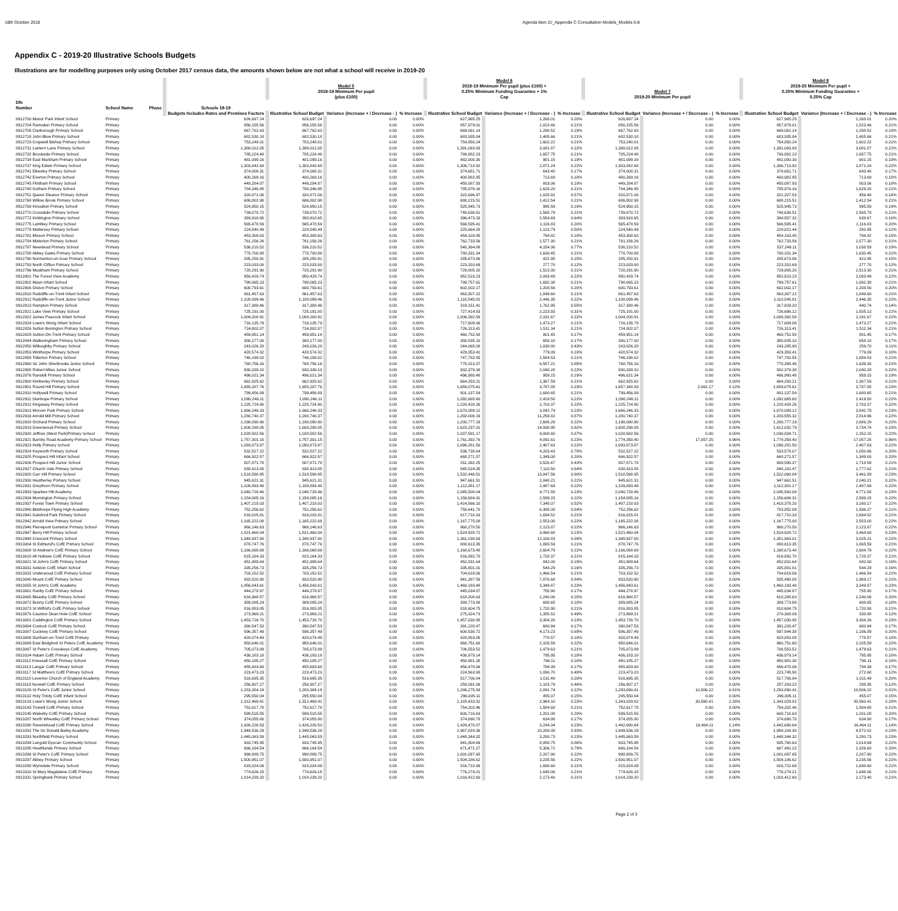18th October 2018 Agenda Item 2c_Appendix C Consultation Models_Models 5-8
Appendix C - 2019-20 Illustrative Schools Budgets
Illustrations are for modelling purposes only using October 2017 census data, the amounts shown below are not what a school will receive in 2019-20
| | | Schools 18-19 | Model 5 2018-19 Minimum Per pupil (plus £100) | | | Model 6 2018-19 Minimum Per pupil (plus £100) + 0.25% Minimum Funding Guarantee + 1% Cap | | | Model 7 2019-20 Minimum Per pupil | | | Model 8 2019-20 Minimum Per pupil + 0.25% Minimum Funding Guarantee + 0.25% Cap | | |
| --- | --- | --- | --- | --- | --- | --- | --- | --- | --- | --- | --- | --- | --- | --- |
| Dfe Number | School Name Phase | | | | | | | | | | | | | |
| | | Budgets Includes Rates and Premises Factors | Illustrative School Budget | Variance (Increase + / Decrease - ) | % Increase | Illustrative School Budget | Variance (Increase + / Decrease - ) | % Increase | Illustrative School Budget | Variance (Increase + / Decrease - ) | % Increase | Illustrative School Budget | Variance (Increase + / Decrease - ) | % Increase |
| 8912700 Manor Park Infant School | Primary | 626,697.24 | 626,697.24 | 0.00 | 0.00% | 627,965.25 | 1,268.01 | 0.20% | 626,697.24 | 0.00 | 0.00% | 627,965.25 | 1,268.01 | 0.20% |
| 8912704 Ramsden Primary School | Primary | 856,155.56 | 856,155.56 | 0.00 | 0.00% | 857,979.01 | 1,823.46 | 0.21% | 856,155.56 | 0.00 | 0.00% | 857,979.01 | 1,823.46 | 0.21% |
| 8912705 Clarborough Primary School | Primary | 667,762.63 | 667,762.63 | 0.00 | 0.00% | 669,061.14 | 1,298.52 | 0.19% | 667,762.63 | 0.00 | 0.00% | 669,061.14 | 1,298.52 | 0.19% |
| 8912718 John Blow Primary School | Primary | 682,530.18 | 682,530.18 | 0.00 | 0.00% | 683,935.84 | 1,405.66 | 0.21% | 682,530.18 | 0.00 | 0.00% | 683,935.84 | 1,405.66 | 0.21% |
| 8912723 Cropwell Bishop Primary School | Primary | 753,248.01 | 753,248.01 | 0.00 | 0.00% | 754,850.24 | 1,602.22 | 0.21% | 753,248.01 | 0.00 | 0.00% | 754,850.24 | 1,602.22 | 0.21% |
| 8912731 Lantern Lane Primary School | Primary | 1,388,012.05 | 1,388,012.05 | 0.00 | 0.00% | 1,391,093.93 | 3,081.87 | 0.22% | 1,388,012.05 | 0.00 | 0.00% | 1,391,093.93 | 3,081.87 | 0.22% |
| 8912732 Brookside Primary School | Primary | 785,224.48 | 785,224.48 | 0.00 | 0.00% | 786,882.23 | 1,657.75 | 0.21% | 785,224.48 | 0.00 | 0.00% | 786,882.23 | 1,657.75 | 0.21% |
| 8912734 East Markham Primary School | Primary | 481,099.16 | 481,099.16 | 0.00 | 0.00% | 482,000.30 | 901.15 | 0.19% | 481,099.16 | 0.00 | 0.00% | 482,000.30 | 901.15 | 0.19% |
| 8912737 King Edwin Primary School | Primary | 1,303,842.68 | 1,303,842.68 | 0.00 | 0.00% | 1,306,713.92 | 2,871.24 | 0.22% | 1,303,842.68 | 0.00 | 0.00% | 1,306,713.92 | 2,871.24 | 0.22% |
| 8912741 Elkesley Primary School | Primary | 374,008.31 | 374,008.31 | 0.00 | 0.00% | 374,651.71 | 643.40 | 0.17% | 374,008.31 | 0.00 | 0.00% | 374,651.71 | 643.40 | 0.17% |
| 8912742 Everton Primary School | Primary | 400,269.16 | 400,269.16 | 0.00 | 0.00% | 400,982.85 | 713.69 | 0.18% | 400,269.16 | 0.00 | 0.00% | 400,982.85 | 713.69 | 0.18% |
| 8912745 Flintham Primary School | Primary | 449,284.87 | 449,284.87 | 0.00 | 0.00% | 450,087.93 | 803.06 | 0.18% | 449,284.87 | 0.00 | 0.00% | 450,087.93 | 803.06 | 0.18% |
| 8912748 Gotham Primary School | Primary | 784,346.95 | 784,346.95 | 0.00 | 0.00% | 785,976.16 | 1,629.20 | 0.21% | 784,346.95 | 0.00 | 0.00% | 785,976.16 | 1,629.20 | 0.21% |
| 8912751 Queen Eleanor Primary School | Primary | 320,871.06 | 320,871.06 | 0.00 | 0.00% | 322,696.97 | 1,825.91 | 0.57% | 320,871.06 | 0.00 | 0.00% | 321,327.53 | 456.48 | 0.14% |
| 8912768 Willow Brook Primary School | Primary | 686,802.98 | 686,802.98 | 0.00 | 0.00% | 688,215.51 | 1,412.54 | 0.21% | 686,802.98 | 0.00 | 0.00% | 688,215.51 | 1,412.54 | 0.21% |
| 8912769 Kinoulton Primary School | Primary | 524,950.15 | 524,950.15 | 0.00 | 0.00% | 525,945.73 | 995.59 | 0.19% | 524,950.15 | 0.00 | 0.00% | 525,945.73 | 995.59 | 0.19% |
| 8912770 Crossdale Primary School | Primary | 739,070.72 | 739,070.72 | 0.00 | 0.00% | 740,636.51 | 1,565.79 | 0.21% | 739,070.72 | 0.00 | 0.00% | 740,636.51 | 1,565.79 | 0.21% |
| 8912772 Kirklington Primary School | Primary | 393,918.65 | 393,918.65 | 0.00 | 0.00% | 396,473.33 | 2,554.69 | 0.64% | 393,918.65 | 0.00 | 0.00% | 394,557.32 | 638.67 | 0.16% |
| 8912775 Lambley Primary School | Primary | 565,478.59 | 565,478.59 | 0.00 | 0.00% | 566,595.41 | 1,116.83 | 0.20% | 565,478.59 | 0.00 | 0.00% | 566,595.41 | 1,116.83 | 0.20% |
| 8912779 Mattersey Primary School | Primary | 224,540.49 | 224,540.49 | 0.00 | 0.00% | 225,664.28 | 1,123.79 | 0.50% | 224,540.49 | 0.00 | 0.00% | 224,821.44 | 280.95 | 0.12% |
| 8912781 Misson Primary School | Primary | 453,308.63 | 453,308.63 | 0.00 | 0.00% | 454,103.45 | 794.82 | 0.18% | 453,308.63 | 0.00 | 0.00% | 454,103.45 | 794.82 | 0.18% |
| 8912784 Misterton Primary School | Primary | 761,156.26 | 761,156.26 | 0.00 | 0.00% | 762,733.56 | 1,577.30 | 0.21% | 761,156.26 | 0.00 | 0.00% | 762,733.56 | 1,577.30 | 0.21% |
| 8912787 Newstead Primary School | Primary | 536,210.52 | 536,210.52 | 0.00 | 0.00% | 540,364.88 | 4,154.36 | 0.77% | 536,210.52 | 0.00 | 0.00% | 537,249.11 | 1,038.59 | 0.19% |
| 8912788 Abbey Gates Primary School | Primary | 778,700.88 | 778,700.88 | 0.00 | 0.00% | 780,331.34 | 1,630.45 | 0.21% | 778,700.88 | 0.00 | 0.00% | 780,331.34 | 1,630.45 | 0.21% |
| 8912790 Normanton-on-Soar Primary School | Primary | 285,250.91 | 285,250.91 | 0.00 | 0.00% | 285,673.86 | 422.95 | 0.15% | 285,250.91 | 0.00 | 0.00% | 285,673.86 | 422.95 | 0.15% |
| 8912793 North Clifton Primary School | Primary | 223,033.00 | 223,033.00 | 0.00 | 0.00% | 223,310.69 | 277.70 | 0.12% | 223,033.00 | 0.00 | 0.00% | 223,310.69 | 277.70 | 0.12% |
| 8912796 Muskham Primary School | Primary | 728,291.90 | 728,291.90 | 0.00 | 0.00% | 729,805.20 | 1,513.30 | 0.21% | 728,291.90 | 0.00 | 0.00% | 729,805.20 | 1,513.30 | 0.21% |
| 8912801 The Forest View Academy | Primary | 950,429.74 | 950,429.74 | 0.00 | 0.00% | 952,523.23 | 2,093.49 | 0.22% | 950,429.74 | 0.00 | 0.00% | 952,523.23 | 2,093.49 | 0.22% |
| 8912802 Maun Infant School | Primary | 798,065.23 | 798,065.23 | 0.00 | 0.00% | 799,757.61 | 1,692.38 | 0.21% | 798,065.23 | 0.00 | 0.00% | 799,757.61 | 1,692.38 | 0.21% |
| 8912806 Orston Primary School | Primary | 600,793.61 | 600,793.61 | 0.00 | 0.00% | 602,002.17 | 1,208.56 | 0.20% | 600,793.61 | 0.00 | 0.00% | 602,002.17 | 1,208.56 | 0.20% |
| 8912810 Radcliffe-on-Trent Infant School | Primary | 861,457.63 | 861,457.63 | 0.00 | 0.00% | 863,307.22 | 1,849.60 | 0.21% | 861,457.63 | 0.00 | 0.00% | 863,307.22 | 1,849.60 | 0.21% |
| 8912812 Radcliffe-on-Trent Junior School | Primary | 1,108,099.46 | 1,108,099.46 | 0.00 | 0.00% | 1,110,545.81 | 2,446.35 | 0.22% | 1,108,099.46 | 0.00 | 0.00% | 1,110,545.81 | 2,446.35 | 0.22% |
| 8912813 Rampton Primary School | Primary | 317,388.46 | 317,388.46 | 0.00 | 0.00% | 319,151.41 | 1,762.95 | 0.55% | 317,388.46 | 0.00 | 0.00% | 317,829.20 | 440.74 | 0.14% |
| 8912821 Lake View Primary School | Primary | 725,191.00 | 725,191.00 | 0.00 | 0.00% | 727,414.93 | 2,223.93 | 0.31% | 725,191.00 | 0.00 | 0.00% | 726,696.12 | 1,505.13 | 0.21% |
| 8912822 James Peacock Infant School | Primary | 1,004,200.91 | 1,004,200.91 | 0.00 | 0.00% | 1,006,392.58 | 2,191.67 | 0.22% | 1,004,200.91 | 0.00 | 0.00% | 1,006,392.58 | 2,191.67 | 0.22% |
| 8912824 Lowe's Wong Infant School | Primary | 716,135.79 | 716,135.79 | 0.00 | 0.00% | 717,609.06 | 1,473.27 | 0.21% | 716,135.79 | 0.00 | 0.00% | 717,609.06 | 1,473.27 | 0.21% |
| 8912826 Sutton Bonington Primary School | Primary | 724,802.07 | 724,802.07 | 0.00 | 0.00% | 726,313.41 | 1,511.34 | 0.21% | 724,802.07 | 0.00 | 0.00% | 726,313.41 | 1,511.34 | 0.21% |
| 8912829 Sutton-On-Trent Primary School | Primary | 459,951.14 | 459,951.14 | 0.00 | 0.00% | 460,752.58 | 801.45 | 0.17% | 459,951.14 | 0.00 | 0.00% | 460,752.58 | 801.45 | 0.17% |
| 8912844 Walkeringham Primary School | Primary | 380,177.00 | 380,177.00 | 0.00 | 0.00% | 380,835.10 | 658.10 | 0.17% | 380,177.00 | 0.00 | 0.00% | 380,835.10 | 658.10 | 0.17% |
| 8912850 Willoughby Primary School | Primary | 243,026.28 | 243,026.28 | 0.00 | 0.00% | 244,065.08 | 1,038.80 | 0.43% | 243,026.28 | 0.00 | 0.00% | 243,285.98 | 259.70 | 0.11% |
| 8912853 Winthorpe Primary School | Primary | 428,574.32 | 428,574.32 | 0.00 | 0.00% | 429,353.41 | 779.09 | 0.18% | 428,574.32 | 0.00 | 0.00% | 429,353.41 | 779.09 | 0.18% |
| 8912858 Tollerton Primary School | Primary | 746,198.02 | 746,198.02 | 0.00 | 0.00% | 747,782.55 | 1,584.53 | 0.21% | 746,198.02 | 0.00 | 0.00% | 747,782.55 | 1,584.53 | 0.21% |
| 8912860 Sir John Sherbrooke Junior School | Primary | 768,756.16 | 768,756.16 | 0.00 | 0.00% | 775,313.37 | 6,557.21 | 0.85% | 768,756.16 | 0.00 | 0.00% | 770,395.46 | 1,639.30 | 0.21% |
| 8912865 Robert Miles Junior School | Primary | 930,339.10 | 930,339.10 | 0.00 | 0.00% | 932,379.38 | 2,040.28 | 0.22% | 930,339.10 | 0.00 | 0.00% | 932,379.38 | 2,040.28 | 0.22% |
| 8912876 Ranskill Primary School | Primary | 496,021.34 | 496,021.34 | 0.00 | 0.00% | 496,980.48 | 959.15 | 0.19% | 496,021.34 | 0.00 | 0.00% | 496,980.48 | 959.15 | 0.19% |
| 8912900 Kimberley Primary School | Primary | 662,925.62 | 662,925.62 | 0.00 | 0.00% | 664,293.21 | 1,367.59 | 0.21% | 662,925.62 | 0.00 | 0.00% | 664,293.21 | 1,367.59 | 0.21% |
| 8912901 Round Hill Primary School | Primary | 1,655,287.76 | 1,655,287.76 | 0.00 | 0.00% | 1,659,075.61 | 3,787.85 | 0.23% | 1,657,348.93 | 2,061.17 | 0.12% | 1,659,075.61 | 3,787.85 | 0.23% |
| 8912910 Hollywell Primary School | Primary | 799,456.89 | 799,456.89 | 0.00 | 0.00% | 801,137.54 | 1,680.65 | 0.21% | 799,456.89 | 0.00 | 0.00% | 801,137.54 | 1,680.65 | 0.21% |
| 8912911 Stanhope Primary School | Primary | 1,090,246.11 | 1,090,246.11 | 0.00 | 0.00% | 1,092,665.60 | 2,419.50 | 0.22% | 1,090,246.11 | 0.00 | 0.00% | 1,092,665.60 | 2,419.50 | 0.22% |
| 8912912 Kingsway Primary School | Primary | 1,225,724.90 | 1,225,724.90 | 0.00 | 0.00% | 1,228,428.26 | 2,703.37 | 0.22% | 1,225,724.90 | 0.00 | 0.00% | 1,228,428.26 | 2,703.37 | 0.22% |
| 8912913 Morven Park Primary School | Primary | 1,666,246.33 | 1,666,246.33 | 0.00 | 0.00% | 1,670,089.12 | 3,842.79 | 0.23% | 1,666,246.33 | 0.00 | 0.00% | 1,670,089.12 | 3,842.79 | 0.23% |
| 8912916 Arnold Mill Primary School | Primary | 1,280,740.37 | 1,280,740.37 | 0.00 | 0.00% | 1,292,000.19 | 11,259.82 | 0.87% | 1,280,740.37 | 0.00 | 0.00% | 1,283,555.32 | 2,814.96 | 0.22% |
| 8912918 Orchard Primary School | Primary | 1,198,090.90 | 1,198,090.90 | 0.00 | 0.00% | 1,200,777.19 | 2,686.29 | 0.22% | 1,198,090.90 | 0.00 | 0.00% | 1,200,777.19 | 2,686.29 | 0.22% |
| 8912919 Greenwood Primary School | Primary | 1,608,298.05 | 1,608,298.05 | 0.00 | 0.00% | 1,623,237.01 | 14,938.95 | 0.92% | 1,608,298.05 | 0.00 | 0.00% | 1,612,032.79 | 3,734.74 | 0.23% |
| 8912920 Jeffries (West Park)Primary School | Primary | 1,028,582.56 | 1,028,582.56 | 0.00 | 0.00% | 1,037,591.17 | 9,008.60 | 0.87% | 1,028,582.56 | 0.00 | 0.00% | 1,030,834.71 | 2,252.15 | 0.22% |
| 8912921 Barnby Road Academy Primary School | Primary | 1,757,301.15 | 1,757,301.15 | 0.00 | 0.00% | 1,761,392.76 | 4,091.61 | 0.23% | 1,774,358.40 | 17,057.25 | 0.96% | 1,774,358.40 | 17,057.25 | 0.96% |
| 8912923 Holly Primary School | Primary | 1,093,873.87 | 1,093,873.87 | 0.00 | 0.00% | 1,096,281.50 | 2,407.63 | 0.22% | 1,093,873.87 | 0.00 | 0.00% | 1,096,281.50 | 2,407.63 | 0.22% |
| 8912924 Keyworth Primary School | Primary | 532,527.22 | 532,527.22 | 0.00 | 0.00% | 536,730.64 | 4,203.43 | 0.78% | 532,527.22 | 0.00 | 0.00% | 533,578.07 | 1,050.86 | 0.20% |
| 8912925 Prospect Hill Infant School | Primary | 666,922.57 | 666,922.57 | 0.00 | 0.00% | 668,271.57 | 1,349.00 | 0.20% | 666,922.57 | 0.00 | 0.00% | 668,271.57 | 1,349.00 | 0.20% |
| 8912926 Prospect Hill Junior School | Primary | 807,871.78 | 807,871.78 | 0.00 | 0.00% | 811,392.25 | 3,520.47 | 0.43% | 807,871.78 | 0.00 | 0.00% | 809,590.37 | 1,718.59 | 0.21% |
| 8912927 Church Vale Primary School | Primary | 838,413.85 | 838,413.85 | 0.00 | 0.00% | 845,524.35 | 7,110.50 | 0.84% | 838,413.85 | 0.00 | 0.00% | 840,191.47 | 1,777.62 | 0.21% |
| 8912928 Carr Hill Primary School | Primary | 1,518,598.95 | 1,518,598.95 | 0.00 | 0.00% | 1,532,446.51 | 13,847.56 | 0.90% | 1,518,598.95 | 0.00 | 0.00% | 1,522,060.84 | 3,461.89 | 0.23% |
| 8912930 Heatherley Primary School | Primary | 945,621.31 | 945,621.31 | 0.00 | 0.00% | 947,661.51 | 2,040.21 | 0.22% | 945,621.31 | 0.00 | 0.00% | 947,661.51 | 2,040.21 | 0.22% |
| 8912931 Greythorn Primary School | Primary | 1,109,893.48 | 1,109,893.48 | 0.00 | 0.00% | 1,112,381.17 | 2,487.69 | 0.22% | 1,109,893.48 | 0.00 | 0.00% | 1,112,381.17 | 2,487.69 | 0.22% |
| 8912933 Sparken Hill Academy | Primary | 2,040,728.46 | 2,040,728.46 | 0.00 | 0.00% | 2,045,500.04 | 4,771.58 | 0.23% | 2,040,728.46 | 0.00 | 0.00% | 2,045,500.04 | 4,771.58 | 0.23% |
| 8912934 Mornington Primary School | Primary | 1,154,085.16 | 1,154,085.16 | 0.00 | 0.00% | 1,156,684.31 | 2,599.15 | 0.22% | 1,154,085.16 | 0.00 | 0.00% | 1,156,684.31 | 2,599.15 | 0.22% |
| 8912937 Forest Town Primary School | Primary | 1,407,218.03 | 1,407,218.03 | 0.00 | 0.00% | 1,414,566.10 | 7,348.07 | 0.52% | 1,407,218.03 | 0.00 | 0.00% | 1,410,378.20 | 3,160.17 | 0.22% |
| 8912940 Bilsthorpe Flying High Academy | Primary | 752,256.62 | 752,256.62 | 0.00 | 0.00% | 758,641.70 | 6,385.08 | 0.84% | 752,256.62 | 0.00 | 0.00% | 753,852.89 | 1,596.27 | 0.21% |
| 8912941 Gateford Park Primary School | Primary | 816,015.81 | 816,015.81 | 0.00 | 0.00% | 817,710.33 | 1,694.52 | 0.21% | 816,015.81 | 0.00 | 0.00% | 817,710.33 | 1,694.52 | 0.21% |
| 8912942 Arnold View Primary School | Primary | 1,165,222.08 | 1,165,222.08 | 0.00 | 0.00% | 1,167,775.08 | 2,553.00 | 0.22% | 1,165,222.08 | 0.00 | 0.00% | 1,167,775.08 | 2,553.00 | 0.22% |
| 8912946 Pierrepont Gamston Primary School | Primary | 966,146.63 | 966,146.63 | 0.00 | 0.00% | 968,270.50 | 2,123.87 | 0.22% | 966,146.63 | 0.00 | 0.00% | 968,270.50 | 2,123.87 | 0.22% |
| 8912947 Berry Hill Primary School | Primary | 1,521,460.04 | 1,521,460.04 | 0.00 | 0.00% | 1,524,928.72 | 3,468.68 | 0.23% | 1,521,460.04 | 0.00 | 0.00% | 1,524,928.72 | 3,468.68 | 0.23% |
| 8912948 Crescent Primary School | Primary | 1,348,937.80 | 1,348,937.80 | 0.00 | 0.00% | 1,361,038.63 | 12,100.83 | 0.89% | 1,348,937.80 | 0.00 | 0.00% | 1,351,963.01 | 3,025.21 | 0.22% |
| 8913004 St Edmund's CofE Primary School | Primary | 878,747.76 | 878,747.76 | 0.00 | 0.00% | 880,613.35 | 1,865.59 | 0.21% | 878,747.76 | 0.00 | 0.00% | 880,613.35 | 1,865.59 | 0.21% |
| 8913008 St Andrew's CofE Primary School | Primary | 1,166,068.69 | 1,166,068.69 | 0.00 | 0.00% | 1,168,673.48 | 2,604.79 | 0.22% | 1,166,068.69 | 0.00 | 0.00% | 1,168,673.48 | 2,604.79 | 0.22% |
| 8913018 All Hallows CofE Primary School | Primary | 815,164.33 | 815,164.33 | 0.00 | 0.00% | 816,892.70 | 1,728.37 | 0.21% | 815,164.33 | 0.00 | 0.00% | 816,892.70 | 1,728.37 | 0.21% |
| 8913021 St John's CofE Primary School | Primary | 451,989.64 | 451,989.64 | 0.00 | 0.00% | 452,831.64 | 842.00 | 0.19% | 451,989.64 | 0.00 | 0.00% | 452,831.64 | 842.00 | 0.19% |
| 8913031 Selston CofE Infant School | Primary | 335,256.73 | 335,256.73 | 0.00 | 0.00% | 335,801.01 | 544.29 | 0.16% | 335,256.73 | 0.00 | 0.00% | 335,801.01 | 544.29 | 0.16% |
| 8913032 Underwood CofE Primary School | Primary | 703,152.52 | 703,152.52 | 0.00 | 0.00% | 704,619.06 | 1,466.54 | 0.21% | 703,152.52 | 0.00 | 0.00% | 704,619.06 | 1,466.54 | 0.21% |
| 8913040 Mount CofE Primary School | Primary | 933,520.90 | 933,520.90 | 0.00 | 0.00% | 941,397.59 | 7,876.68 | 0.84% | 933,520.90 | 0.00 | 0.00% | 935,490.08 | 1,969.17 | 0.21% |
| 8913055 St John's CofE Academy | Primary | 1,456,843.61 | 1,456,843.61 | 0.00 | 0.00% | 1,460,193.48 | 3,349.87 | 0.23% | 1,456,843.61 | 0.00 | 0.00% | 1,460,193.48 | 3,349.87 | 0.23% |
| 8913061 Ranby CofE Primary School | Primary | 444,278.97 | 444,278.97 | 0.00 | 0.00% | 445,034.87 | 755.90 | 0.17% | 444,278.97 | 0.00 | 0.00% | 445,034.87 | 755.90 | 0.17% |
| 8913065 Bleasby CofE Primary School | Primary | 616,968.57 | 616,968.57 | 0.00 | 0.00% | 618,208.63 | 1,240.06 | 0.20% | 616,968.57 | 0.00 | 0.00% | 618,208.63 | 1,240.06 | 0.20% |
| 8913072 Bunny CofE Primary School | Primary | 389,085.24 | 389,085.24 | 0.00 | 0.00% | 389,773.88 | 688.65 | 0.18% | 389,085.24 | 0.00 | 0.00% | 389,773.88 | 688.65 | 0.18% |
| 8913073 St Wilfrid's CofE Primary School | Primary | 816,883.85 | 816,883.85 | 0.00 | 0.00% | 818,604.75 | 1,720.90 | 0.21% | 816,883.85 | 0.00 | 0.00% | 818,604.75 | 1,720.90 | 0.21% |
| 8913076 Caunton Dean Hole CofE School | Primary | 273,969.21 | 273,969.21 | 0.00 | 0.00% | 275,324.73 | 1,355.52 | 0.49% | 273,969.21 | 0.00 | 0.00% | 274,308.09 | 338.88 | 0.12% |
| 8913081 Coddington CofE Primary School | Primary | 1,453,726.70 | 1,453,726.70 | 0.00 | 0.00% | 1,457,030.95 | 3,304.26 | 0.23% | 1,453,726.70 | 0.00 | 0.00% | 1,457,030.95 | 3,304.26 | 0.23% |
| 8913084 Costock CofE Primary School | Primary | 390,547.53 | 390,547.53 | 0.00 | 0.00% | 391,228.47 | 680.94 | 0.17% | 390,547.53 | 0.00 | 0.00% | 391,228.47 | 680.94 | 0.17% |
| 8913087 Cuckney CofE Primary School | Primary | 596,357.49 | 596,357.49 | 0.00 | 0.00% | 600,530.72 | 4,173.23 | 0.69% | 596,357.49 | 0.00 | 0.00% | 597,544.38 | 1,186.89 | 0.20% |
| 8913088 Dunham-on-Trent CofE Primary | Primary | 428,074.49 | 428,074.49 | 0.00 | 0.00% | 428,853.05 | 778.57 | 0.18% | 428,074.49 | 0.00 | 0.00% | 428,853.05 | 778.57 | 0.18% |
| 8913089 East Bridgford St Peters CofE Academy | Primary | 958,646.01 | 958,646.01 | 0.00 | 0.00% | 960,751.60 | 2,105.59 | 0.22% | 958,646.01 | 0.00 | 0.00% | 960,751.60 | 2,105.59 | 0.22% |
| 8913097 St Peter's Crosskeys CofE Academy | Primary | 705,073.89 | 705,073.89 | 0.00 | 0.00% | 706,553.52 | 1,479.63 | 0.21% | 705,073.89 | 0.00 | 0.00% | 706,553.52 | 1,479.63 | 0.21% |
| 8913104 Halam CofE Primary School | Primary | 436,183.18 | 436,183.18 | 0.00 | 0.00% | 436,979.14 | 795.95 | 0.18% | 436,183.18 | 0.00 | 0.00% | 436,979.14 | 795.95 | 0.18% |
| 8913112 Kneesall CofE Primary School | Primary | 450,185.27 | 450,185.27 | 0.00 | 0.00% | 450,981.38 | 796.11 | 0.18% | 450,185.27 | 0.00 | 0.00% | 450,981.38 | 796.11 | 0.18% |
| 8913113 Langar CofE Primary School | Primary | 455,683.68 | 455,683.68 | 0.00 | 0.00% | 456,478.06 | 794.39 | 0.17% | 455,683.68 | 0.00 | 0.00% | 456,478.06 | 794.39 | 0.17% |
| 8913117 St Matthew's CofE Primary School | Primary | 223,473.23 | 223,473.23 | 0.00 | 0.00% | 224,563.93 | 1,090.70 | 0.49% | 223,473.23 | 0.00 | 0.00% | 223,745.90 | 272.68 | 0.12% |
| 8913118 Leverton Church of England Academy | Primary | 516,695.35 | 516,695.35 | 0.00 | 0.00% | 517,706.84 | 1,011.49 | 0.20% | 516,695.35 | 0.00 | 0.00% | 517,706.84 | 1,011.49 | 0.20% |
| 8913119 Norwell CofE Primary School | Primary | 256,907.27 | 256,907.27 | 0.00 | 0.00% | 258,091.06 | 1,183.79 | 0.46% | 256,907.27 | 0.00 | 0.00% | 257,203.22 | 295.95 | 0.12% |
| 8913126 St Peter's CofE Junior School | Primary | 1,283,384.19 | 1,283,384.19 | 0.00 | 0.00% | 1,286,275.93 | 2,891.74 | 0.22% | 1,293,890.41 | 10,506.22 | 0.81% | 1,293,890.41 | 10,506.22 | 0.81% |
| 8913132 Holy Trinity CofE Infant School | Primary | 295,550.04 | 295,550.04 | 0.00 | 0.00% | 296,005.11 | 455.07 | 0.15% | 295,550.04 | 0.00 | 0.00% | 296,005.11 | 455.07 | 0.15% |
| 8913133 Lowe's Wong Junior School | Primary | 1,312,469.41 | 1,312,469.41 | 0.00 | 0.00% | 1,315,433.52 | 2,964.10 | 0.23% | 1,343,029.82 | 30,560.41 | 2.28% | 1,343,029.82 | 30,560.41 | 2.28% |
| 8913143 Trowell CofE Primary School | Primary | 752,617.78 | 752,617.78 | 0.00 | 0.00% | 754,202.46 | 1,584.68 | 0.21% | 752,617.78 | 0.00 | 0.00% | 754,202.46 | 1,584.68 | 0.21% |
| 8913145 Walesby CofE Primary School | Primary | 599,515.55 | 599,515.55 | 0.00 | 0.00% | 600,716.63 | 1,201.08 | 0.20% | 599,515.55 | 0.00 | 0.00% | 600,716.63 | 1,201.08 | 0.20% |
| 8913287 North Wheatley CofE Primary School | Primary | 374,055.80 | 374,055.80 | 0.00 | 0.00% | 374,690.78 | 634.98 | 0.17% | 374,055.80 | 0.00 | 0.00% | 374,690.78 | 634.98 | 0.17% |
| 8913290 Ravenshead CofE Primary School | Primary | 1,426,226.53 | 1,426,226.53 | 0.00 | 0.00% | 1,429,470.87 | 3,244.34 | 0.23% | 1,442,690.64 | 16,464.11 | 1.14% | 1,442,690.64 | 16,464.11 | 1.14% |
| 8913292 The Sir Donald Bailey Academy | Primary | 1,949,536.29 | 1,949,536.29 | 0.00 | 0.00% | 1,967,824.36 | 18,288.08 | 0.93% | 1,949,536.29 | 0.00 | 0.00% | 1,954,108.30 | 4,572.02 | 0.23% |
| 8913293 Northfield Primary School | Primary | 1,445,063.59 | 1,445,063.59 | 0.00 | 0.00% | 1,448,344.32 | 3,280.73 | 0.23% | 1,445,063.59 | 0.00 | 0.00% | 1,448,344.32 | 3,280.73 | 0.23% |
| 8913294 Langold Dyscarr Community School | Primary | 933,745.95 | 933,745.95 | 0.00 | 0.00% | 941,804.69 | 8,058.75 | 0.86% | 933,745.95 | 0.00 | 0.00% | 935,760.63 | 2,014.69 | 0.22% |
| 8913295 Heathlands Primary School | Primary | 666,164.54 | 666,164.54 | 0.00 | 0.00% | 671,471.27 | 5,306.72 | 0.79% | 666,164.54 | 0.00 | 0.00% | 667,491.22 | 1,326.68 | 0.20% |
| 8913296 St Peter's CofE Primary School | Primary | 998,889.75 | 998,889.75 | 0.00 | 0.00% | 1,001,097.65 | 2,207.90 | 0.22% | 998,889.75 | 0.00 | 0.00% | 1,001,097.65 | 2,207.90 | 0.22% |
| 8913297 Abbey Primary School | Primary | 1,500,951.07 | 1,500,951.07 | 0.00 | 0.00% | 1,504,186.62 | 3,235.56 | 0.22% | 1,500,951.07 | 0.00 | 0.00% | 1,504,186.62 | 3,235.56 | 0.22% |
| 8913298 Wynndale Primary School | Primary | 815,024.09 | 815,024.09 | 0.00 | 0.00% | 816,722.69 | 1,698.60 | 0.21% | 815,024.09 | 0.00 | 0.00% | 816,722.69 | 1,698.60 | 0.21% |
| 8913310 St Mary Magdalene CofE Primary | Primary | 774,626.15 | 774,626.15 | 0.00 | 0.00% | 776,274.21 | 1,648.06 | 0.21% | 774,626.15 | 0.00 | 0.00% | 776,274.21 | 1,648.06 | 0.21% |
| 8913331 Springbank Primary School | Primary | 1,014,239.20 | 1,014,239.20 | 0.00 | 0.00% | 1,016,412.60 | 2,173.40 | 0.21% | 1,014,239.20 | 0.00 | 0.00% | 1,016,412.60 | 2,173.40 | 0.21% |
Page 2 of 3